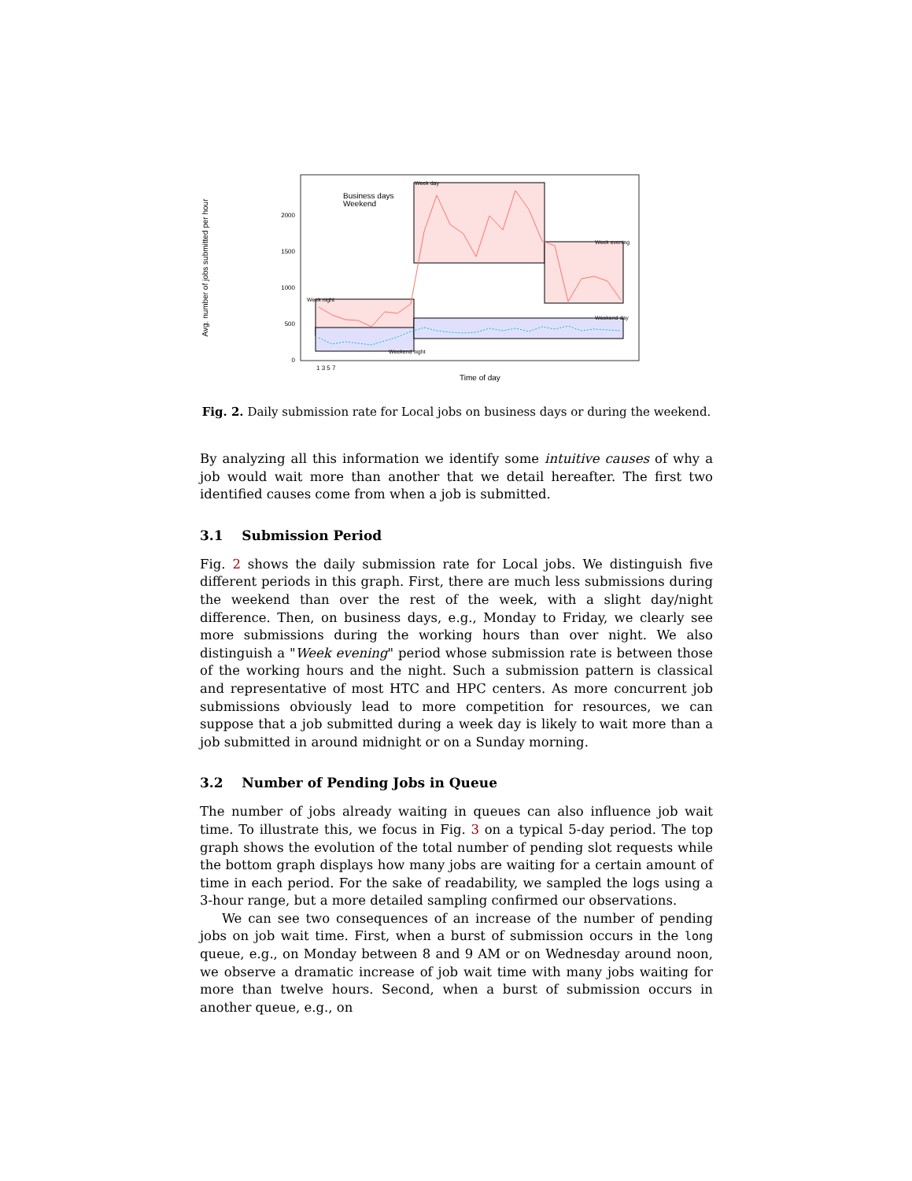Avg. number of jobs submitted per hour
Business days
Weekend
2000
1500
1000
500
0
Week day
Week evening
Week night
Weekend day
Weekend night
1 3 5 7
Time of day
Fig. 2. Daily submission rate for Local jobs on business days or during the weekend.
By analyzing all this information we identify some intuitive causes of why a job would wait more than another that we detail hereafter. The first two identified causes come from when a job is submitted.
3.1 Submission Period
Fig. 2 shows the daily submission rate for Local jobs. We distinguish five different periods in this graph. First, there are much less submissions during the weekend than over the rest of the week, with a slight day/night difference. Then, on business days, e.g., Monday to Friday, we clearly see more submissions during the working hours than over night. We also distinguish a "Week evening" period whose submission rate is between those of the working hours and the night. Such a submission pattern is classical and representative of most HTC and HPC centers. As more concurrent job submissions obviously lead to more competition for resources, we can suppose that a job submitted during a week day is likely to wait more than a job submitted in around midnight or on a Sunday morning.
3.2 Number of Pending Jobs in Queue
The number of jobs already waiting in queues can also influence job wait time. To illustrate this, we focus in Fig. 3 on a typical 5-day period. The top graph shows the evolution of the total number of pending slot requests while the bottom graph displays how many jobs are waiting for a certain amount of time in each period. For the sake of readability, we sampled the logs using a 3-hour range, but a more detailed sampling confirmed our observations.
We can see two consequences of an increase of the number of pending jobs on job wait time. First, when a burst of submission occurs in the long queue, e.g., on Monday between 8 and 9 AM or on Wednesday around noon, we observe a dramatic increase of job wait time with many jobs waiting for more than twelve hours. Second, when a burst of submission occurs in another queue, e.g., on